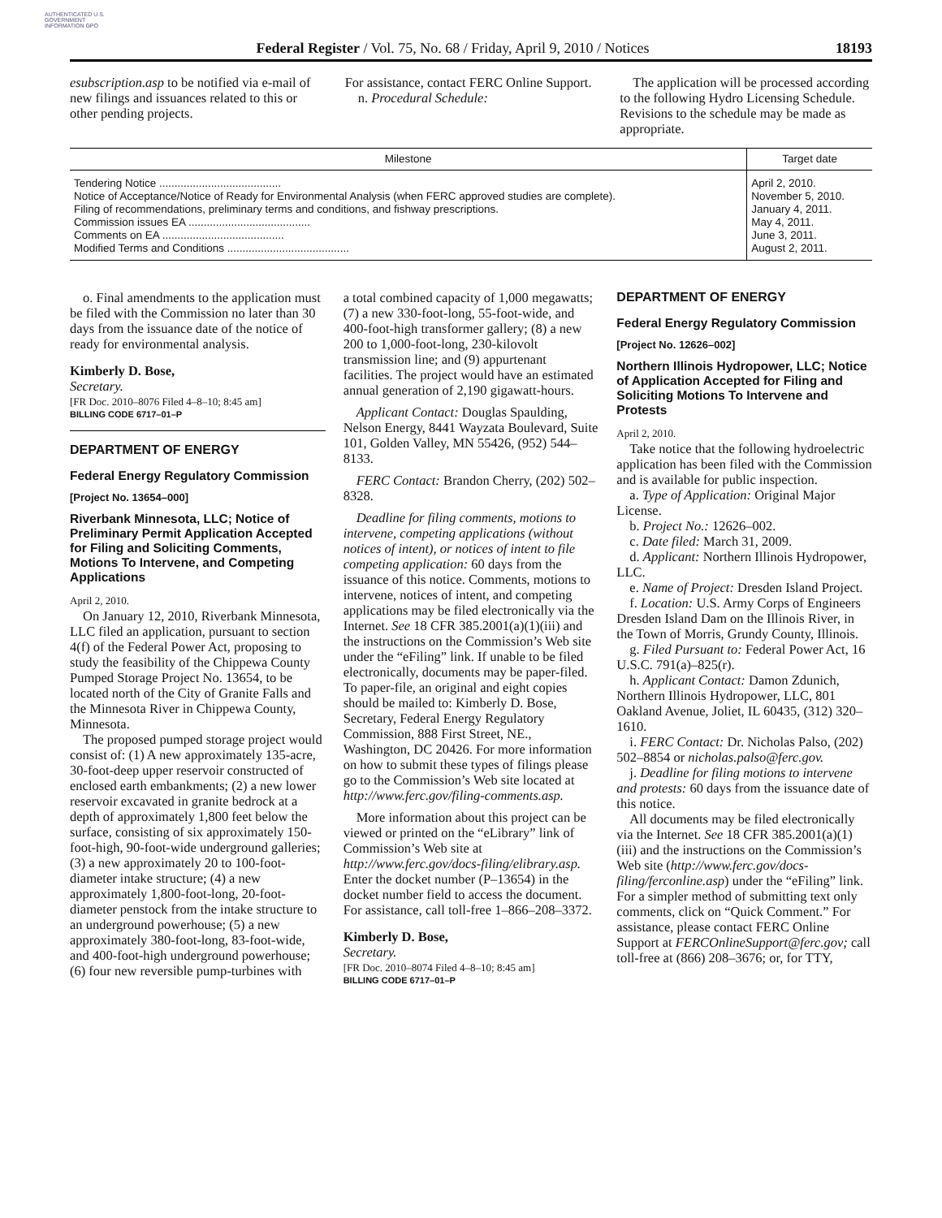AUTHENTICATED U.S. GOVERNMENT INFORMATION GPO
Federal Register / Vol. 75, No. 68 / Friday, April 9, 2010 / Notices 18193
esubscription.asp to be notified via e-mail of new filings and issuances related to this or other pending projects.
For assistance, contact FERC Online Support.
n. Procedural Schedule:
The application will be processed according to the following Hydro Licensing Schedule. Revisions to the schedule may be made as appropriate.
| Milestone | Target date |
| --- | --- |
| Tendering Notice ........................................ | April 2, 2010. |
| Notice of Acceptance/Notice of Ready for Environmental Analysis (when FERC approved studies are complete). | November 5, 2010. |
| Filing of recommendations, preliminary terms and conditions, and fishway prescriptions. | January 4, 2011. |
| Commission issues EA ........................................ | May 4, 2011. |
| Comments on EA ........................................ | June 3, 2011. |
| Modified Terms and Conditions ........................................ | August 2, 2011. |
o. Final amendments to the application must be filed with the Commission no later than 30 days from the issuance date of the notice of ready for environmental analysis.
Kimberly D. Bose,
Secretary.
[FR Doc. 2010–8076 Filed 4–8–10; 8:45 am]
BILLING CODE 6717–01–P
DEPARTMENT OF ENERGY
Federal Energy Regulatory Commission
[Project No. 13654–000]
Riverbank Minnesota, LLC; Notice of Preliminary Permit Application Accepted for Filing and Soliciting Comments, Motions To Intervene, and Competing Applications
April 2, 2010.
On January 12, 2010, Riverbank Minnesota, LLC filed an application, pursuant to section 4(f) of the Federal Power Act, proposing to study the feasibility of the Chippewa County Pumped Storage Project No. 13654, to be located north of the City of Granite Falls and the Minnesota River in Chippewa County, Minnesota.
The proposed pumped storage project would consist of: (1) A new approximately 135-acre, 30-foot-deep upper reservoir constructed of enclosed earth embankments; (2) a new lower reservoir excavated in granite bedrock at a depth of approximately 1,800 feet below the surface, consisting of six approximately 150-foot-high, 90-foot-wide underground galleries; (3) a new approximately 20 to 100-foot-diameter intake structure; (4) a new approximately 1,800-foot-long, 20-foot-diameter penstock from the intake structure to an underground powerhouse; (5) a new approximately 380-foot-long, 83-foot-wide, and 400-foot-high underground powerhouse; (6) four new reversible pump-turbines with
a total combined capacity of 1,000 megawatts; (7) a new 330-foot-long, 55-foot-wide, and 400-foot-high transformer gallery; (8) a new 200 to 1,000-foot-long, 230-kilovolt transmission line; and (9) appurtenant facilities. The project would have an estimated annual generation of 2,190 gigawatt-hours.
Applicant Contact: Douglas Spaulding, Nelson Energy, 8441 Wayzata Boulevard, Suite 101, Golden Valley, MN 55426, (952) 544–8133.
FERC Contact: Brandon Cherry, (202) 502–8328.
Deadline for filing comments, motions to intervene, competing applications (without notices of intent), or notices of intent to file competing application: 60 days from the issuance of this notice. Comments, motions to intervene, notices of intent, and competing applications may be filed electronically via the Internet. See 18 CFR 385.2001(a)(1)(iii) and the instructions on the Commission’s Web site under the “eFiling” link. If unable to be filed electronically, documents may be paper-filed. To paper-file, an original and eight copies should be mailed to: Kimberly D. Bose, Secretary, Federal Energy Regulatory Commission, 888 First Street, NE., Washington, DC 20426. For more information on how to submit these types of filings please go to the Commission’s Web site located at http://www.ferc.gov/filing-comments.asp.
More information about this project can be viewed or printed on the “eLibrary” link of Commission’s Web site at http://www.ferc.gov/docs-filing/elibrary.asp. Enter the docket number (P–13654) in the docket number field to access the document. For assistance, call toll-free 1–866–208–3372.
Kimberly D. Bose,
Secretary.
[FR Doc. 2010–8074 Filed 4–8–10; 8:45 am]
BILLING CODE 6717–01–P
DEPARTMENT OF ENERGY
Federal Energy Regulatory Commission
[Project No. 12626–002]
Northern Illinois Hydropower, LLC; Notice of Application Accepted for Filing and Soliciting Motions To Intervene and Protests
April 2, 2010.
Take notice that the following hydroelectric application has been filed with the Commission and is available for public inspection.
a. Type of Application: Original Major License.
b. Project No.: 12626–002.
c. Date filed: March 31, 2009.
d. Applicant: Northern Illinois Hydropower, LLC.
e. Name of Project: Dresden Island Project.
f. Location: U.S. Army Corps of Engineers Dresden Island Dam on the Illinois River, in the Town of Morris, Grundy County, Illinois.
g. Filed Pursuant to: Federal Power Act, 16 U.S.C. 791(a)–825(r).
h. Applicant Contact: Damon Zdunich, Northern Illinois Hydropower, LLC, 801 Oakland Avenue, Joliet, IL 60435, (312) 320–1610.
i. FERC Contact: Dr. Nicholas Palso, (202) 502–8854 or nicholas.palso@ferc.gov.
j. Deadline for filing motions to intervene and protests: 60 days from the issuance date of this notice.
All documents may be filed electronically via the Internet. See 18 CFR 385.2001(a)(1)(iii) and the instructions on the Commission’s Web site (http://www.ferc.gov/docs-filing/ferconline.asp) under the “eFiling” link. For a simpler method of submitting text only comments, click on “Quick Comment.” For assistance, please contact FERC Online Support at FERCOnlineSupport@ferc.gov; call toll-free at (866) 208–3676; or, for TTY,